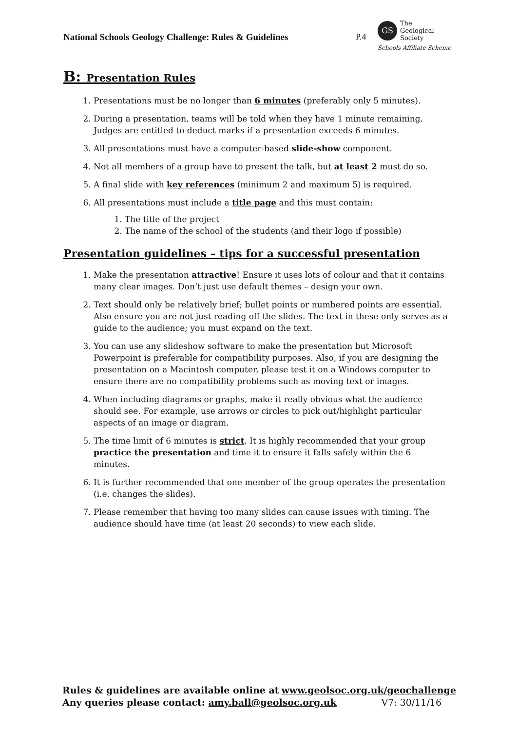National Schools Geology Challenge: Rules & Guidelines
P.4
GS
The
Geological
Society
Schools Affiliate Scheme
B: Presentation Rules
1. Presentations must be no longer than 6 minutes (preferably only 5 minutes).
2. During a presentation, teams will be told when they have 1 minute remaining. Judges are entitled to deduct marks if a presentation exceeds 6 minutes.
3. All presentations must have a computer-based slide-show component.
4. Not all members of a group have to present the talk, but at least 2 must do so.
5. A final slide with key references (minimum 2 and maximum 5) is required.
6. All presentations must include a title page and this must contain:
1. The title of the project
2. The name of the school of the students (and their logo if possible)
Presentation guidelines – tips for a successful presentation
1. Make the presentation attractive! Ensure it uses lots of colour and that it contains many clear images. Don’t just use default themes – design your own.
2. Text should only be relatively brief; bullet points or numbered points are essential. Also ensure you are not just reading off the slides. The text in these only serves as a guide to the audience; you must expand on the text.
3. You can use any slideshow software to make the presentation but Microsoft Powerpoint is preferable for compatibility purposes. Also, if you are designing the presentation on a Macintosh computer, please test it on a Windows computer to ensure there are no compatibility problems such as moving text or images.
4. When including diagrams or graphs, make it really obvious what the audience should see. For example, use arrows or circles to pick out/highlight particular aspects of an image or diagram.
5. The time limit of 6 minutes is strict. It is highly recommended that your group practice the presentation and time it to ensure it falls safely within the 6 minutes.
6. It is further recommended that one member of the group operates the presentation (i.e. changes the slides).
7. Please remember that having too many slides can cause issues with timing. The audience should have time (at least 20 seconds) to view each slide.
Rules & guidelines are available online at www.geolsoc.org.uk/geochallenge
Any queries please contact: amy.ball@geolsoc.org.uk V7: 30/11/16